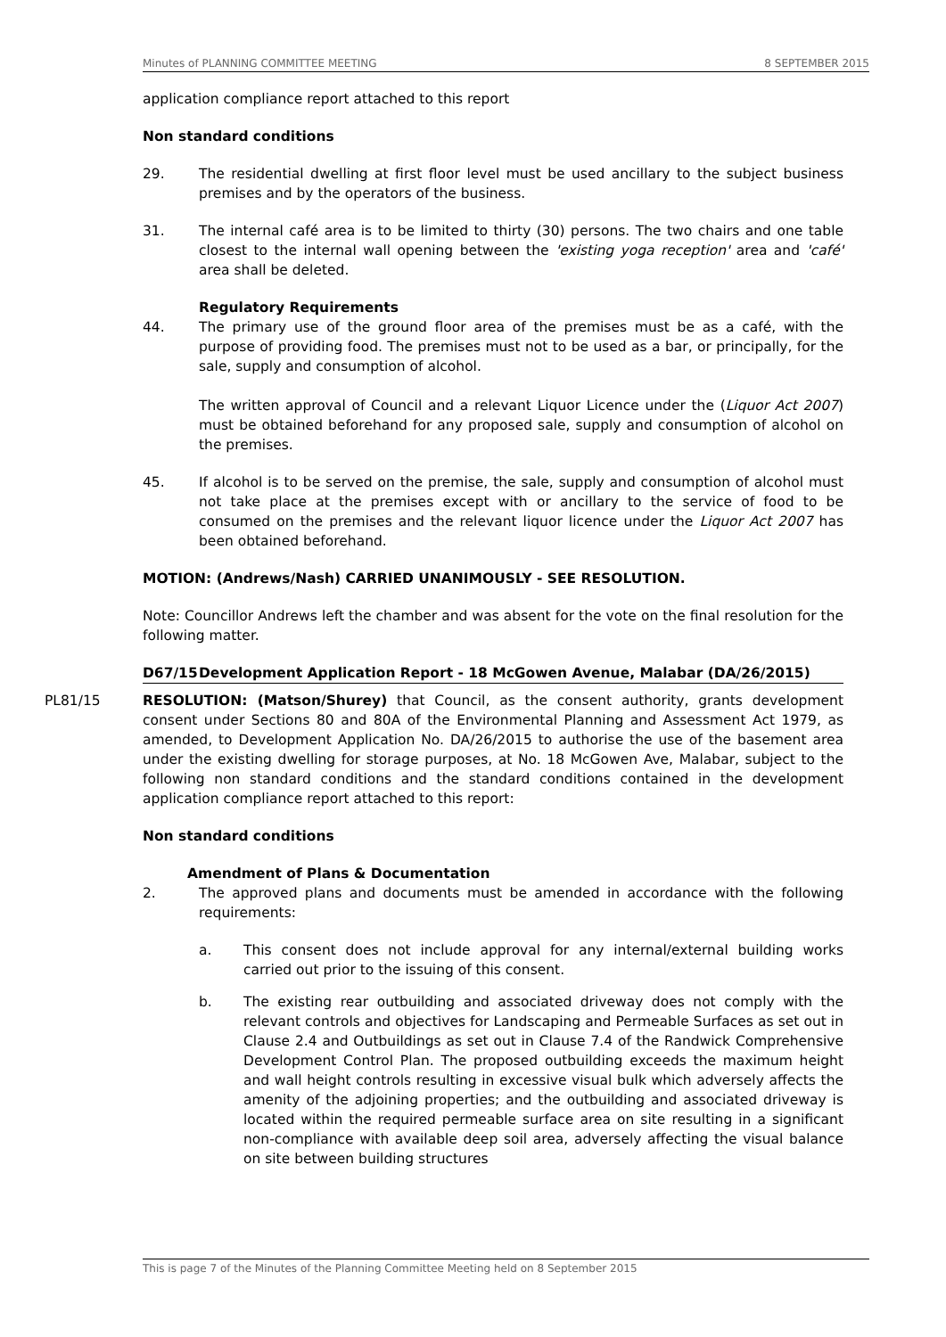Minutes of PLANNING COMMITTEE MEETING 8 SEPTEMBER 2015
application compliance report attached to this report
Non standard conditions
29. The residential dwelling at first floor level must be used ancillary to the subject business premises and by the operators of the business.
31. The internal café area is to be limited to thirty (30) persons. The two chairs and one table closest to the internal wall opening between the 'existing yoga reception' area and 'café' area shall be deleted.
Regulatory Requirements
44. The primary use of the ground floor area of the premises must be as a café, with the purpose of providing food. The premises must not to be used as a bar, or principally, for the sale, supply and consumption of alcohol.
The written approval of Council and a relevant Liquor Licence under the (Liquor Act 2007) must be obtained beforehand for any proposed sale, supply and consumption of alcohol on the premises.
45. If alcohol is to be served on the premise, the sale, supply and consumption of alcohol must not take place at the premises except with or ancillary to the service of food to be consumed on the premises and the relevant liquor licence under the Liquor Act 2007 has been obtained beforehand.
MOTION: (Andrews/Nash) CARRIED UNANIMOUSLY - SEE RESOLUTION.
Note: Councillor Andrews left the chamber and was absent for the vote on the final resolution for the following matter.
D67/15 Development Application Report - 18 McGowen Avenue, Malabar (DA/26/2015)
PL81/15 RESOLUTION: (Matson/Shurey) that Council, as the consent authority, grants development consent under Sections 80 and 80A of the Environmental Planning and Assessment Act 1979, as amended, to Development Application No. DA/26/2015 to authorise the use of the basement area under the existing dwelling for storage purposes, at No. 18 McGowen Ave, Malabar, subject to the following non standard conditions and the standard conditions contained in the development application compliance report attached to this report:
Non standard conditions
Amendment of Plans & Documentation
2. The approved plans and documents must be amended in accordance with the following requirements:
a. This consent does not include approval for any internal/external building works carried out prior to the issuing of this consent.
b. The existing rear outbuilding and associated driveway does not comply with the relevant controls and objectives for Landscaping and Permeable Surfaces as set out in Clause 2.4 and Outbuildings as set out in Clause 7.4 of the Randwick Comprehensive Development Control Plan. The proposed outbuilding exceeds the maximum height and wall height controls resulting in excessive visual bulk which adversely affects the amenity of the adjoining properties; and the outbuilding and associated driveway is located within the required permeable surface area on site resulting in a significant non-compliance with available deep soil area, adversely affecting the visual balance on site between building structures
This is page 7 of the Minutes of the Planning Committee Meeting held on 8 September 2015